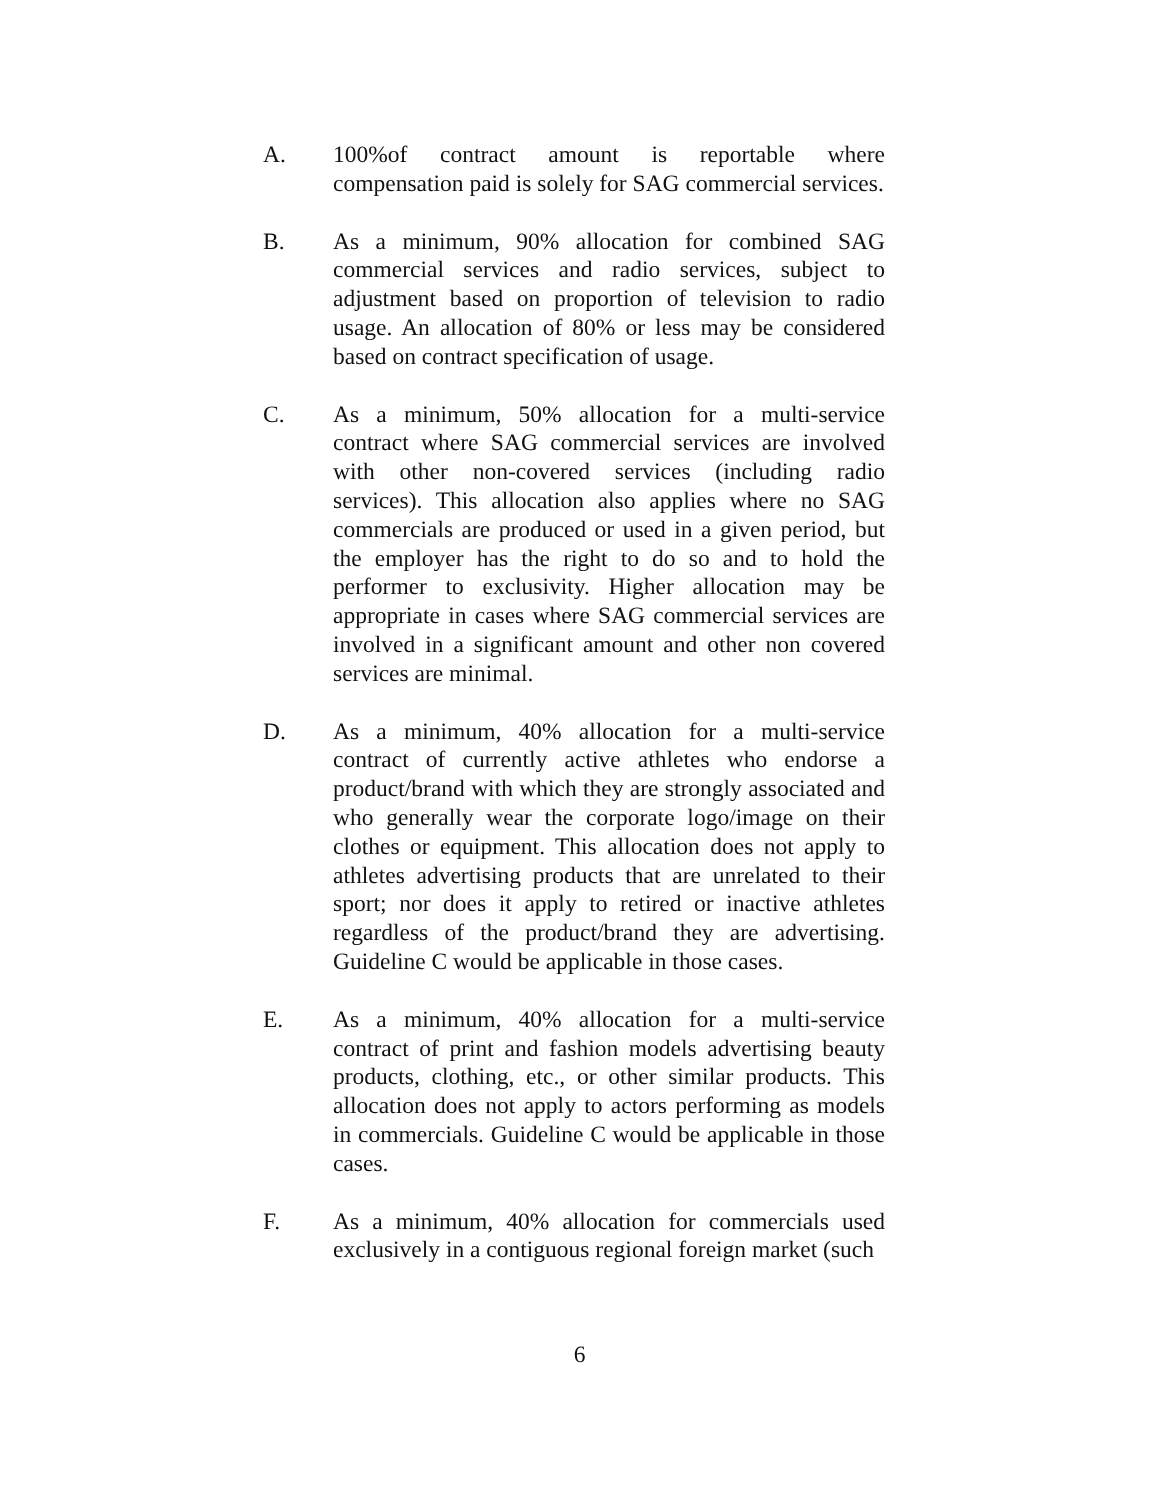A. 100%of contract amount is reportable where compensation paid is solely for SAG commercial services.
B. As a minimum, 90% allocation for combined SAG commercial services and radio services, subject to adjustment based on proportion of television to radio usage. An allocation of 80% or less may be considered based on contract specification of usage.
C. As a minimum, 50% allocation for a multi-service contract where SAG commercial services are involved with other non-covered services (including radio services). This allocation also applies where no SAG commercials are produced or used in a given period, but the employer has the right to do so and to hold the performer to exclusivity. Higher allocation may be appropriate in cases where SAG commercial services are involved in a significant amount and other non covered services are minimal.
D. As a minimum, 40% allocation for a multi-service contract of currently active athletes who endorse a product/brand with which they are strongly associated and who generally wear the corporate logo/image on their clothes or equipment. This allocation does not apply to athletes advertising products that are unrelated to their sport; nor does it apply to retired or inactive athletes regardless of the product/brand they are advertising. Guideline C would be applicable in those cases.
E. As a minimum, 40% allocation for a multi-service contract of print and fashion models advertising beauty products, clothing, etc., or other similar products. This allocation does not apply to actors performing as models in commercials. Guideline C would be applicable in those cases.
F. As a minimum, 40% allocation for commercials used exclusively in a contiguous regional foreign market (such
6